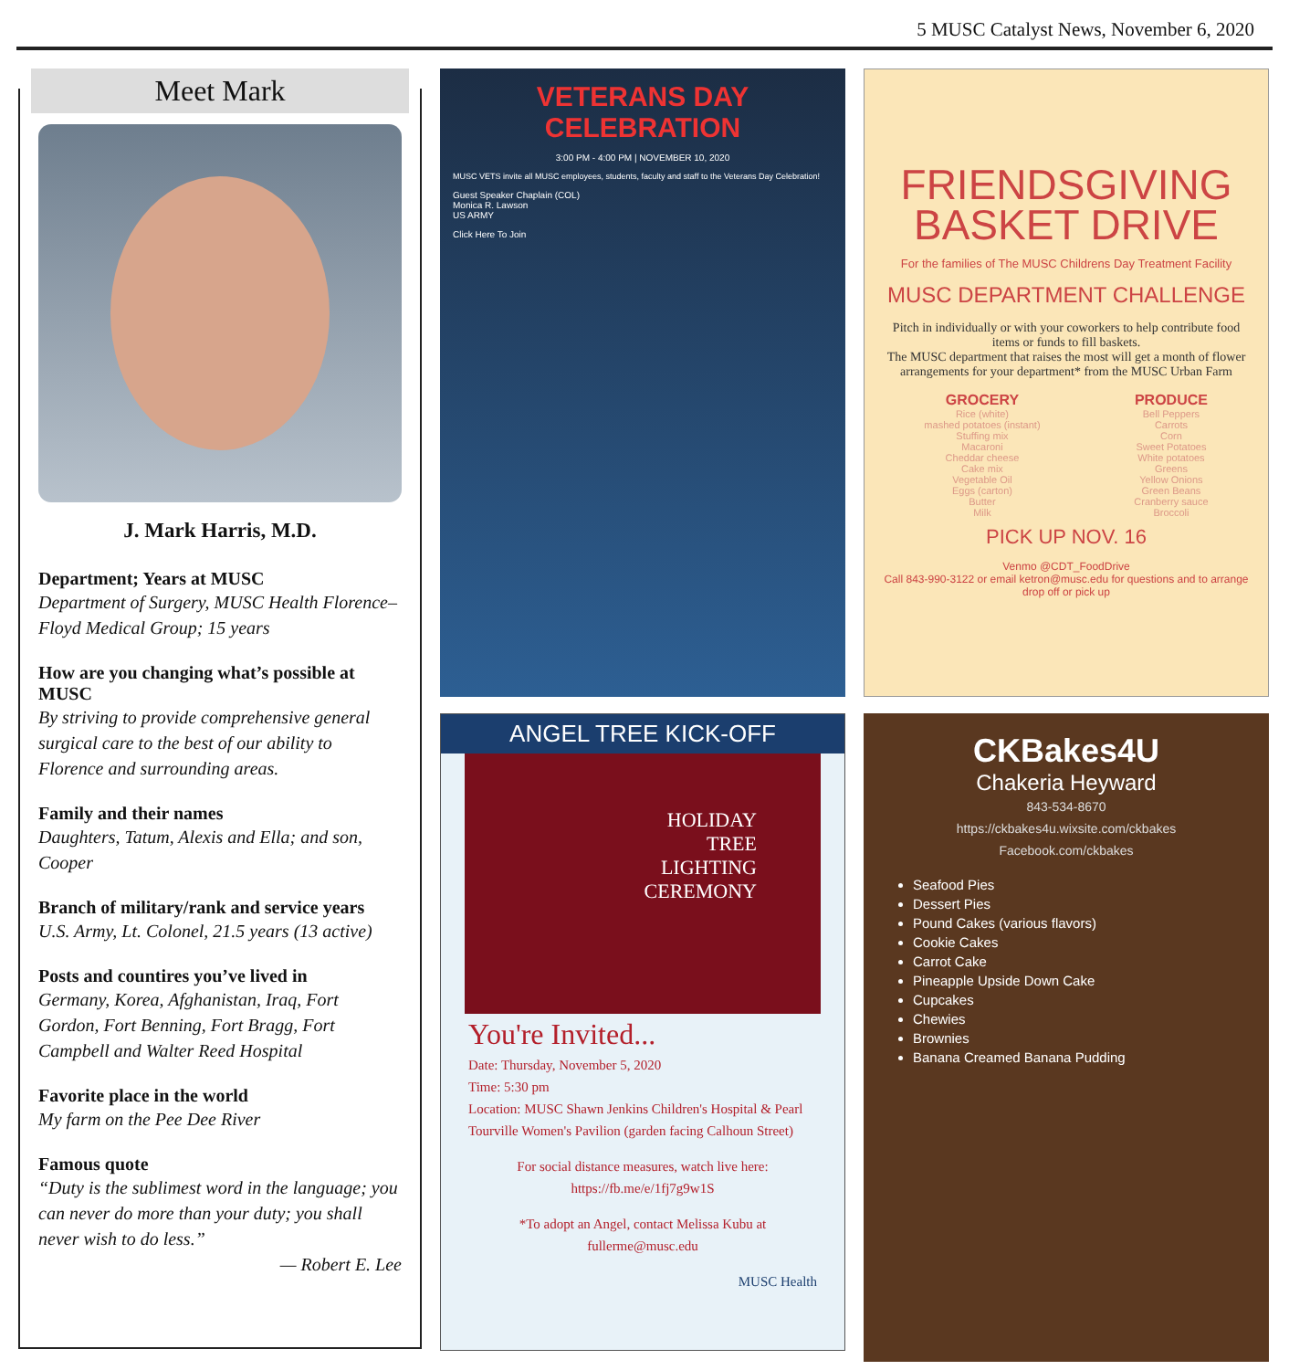5 MUSC Catalyst News, November 6, 2020
Meet Mark
J. Mark Harris, M.D.
Department; Years at MUSC
Department of Surgery, MUSC Health Florence–Floyd Medical Group; 15 years
How are you changing what’s possible at MUSC
By striving to provide comprehensive general surgical care to the best of our ability to Florence and surrounding areas.
Family and their names
Daughters, Tatum, Alexis and Ella; and son, Cooper
Branch of military/rank and service years
U.S. Army, Lt. Colonel, 21.5 years (13 active)
Posts and countires you’ve lived in
Germany, Korea, Afghanistan, Iraq, Fort Gordon, Fort Benning, Fort Bragg, Fort Campbell and Walter Reed Hospital
Favorite place in the world
My farm on the Pee Dee River
Famous quote
“Duty is the sublimest word in the language; you can never do more than your duty; you shall never wish to do less.”
— Robert E. Lee
VETERANS DAY CELEBRATION
3:00 PM - 4:00 PM | NOVEMBER 10, 2020
MUSC VETS invite all MUSC employees, students, faculty and staff to the Veterans Day Celebration!
Guest Speaker Chaplain (COL)
Monica R. Lawson
US ARMY
Click Here To Join
ANGEL TREE KICK-OFF
HOLIDAY
TREE
LIGHTING
CEREMONY
You're Invited...
Date: Thursday, November 5, 2020
Time: 5:30 pm
Location: MUSC Shawn Jenkins Children's Hospital & Pearl Tourville Women's Pavilion (garden facing Calhoun Street)
For social distance measures, watch live here:
https://fb.me/e/1fj7g9w1S
*To adopt an Angel, contact Melissa Kubu at fullerme@musc.edu
MUSC Health
FRIENDSGIVING
BASKET DRIVE
For the families of The MUSC Childrens Day Treatment Facility
MUSC DEPARTMENT CHALLENGE
Pitch in individually or with your coworkers to help contribute food items or funds to fill baskets.
The MUSC department that raises the most will get a month of flower arrangements for your department* from the MUSC Urban Farm
GROCERY
Rice (white)
mashed potatoes (instant)
Stuffing mix
Macaroni
Cheddar cheese
Cake mix
Vegetable Oil
Eggs (carton)
Butter
Milk
PRODUCE
Bell Peppers
Carrots
Corn
Sweet Potatoes
White potatoes
Greens
Yellow Onions
Green Beans
Cranberry sauce
Broccoli
PICK UP NOV. 16
Venmo @CDT_FoodDrive
Call 843-990-3122 or email ketron@musc.edu for questions and to arrange drop off or pick up
CKBakes4U
Chakeria Heyward
843-534-8670
https://ckbakes4u.wixsite.com/ckbakes
Facebook.com/ckbakes
Seafood Pies
Dessert Pies
Pound Cakes (various flavors)
Cookie Cakes
Carrot Cake
Pineapple Upside Down Cake
Cupcakes
Chewies
Brownies
Banana Creamed Banana Pudding